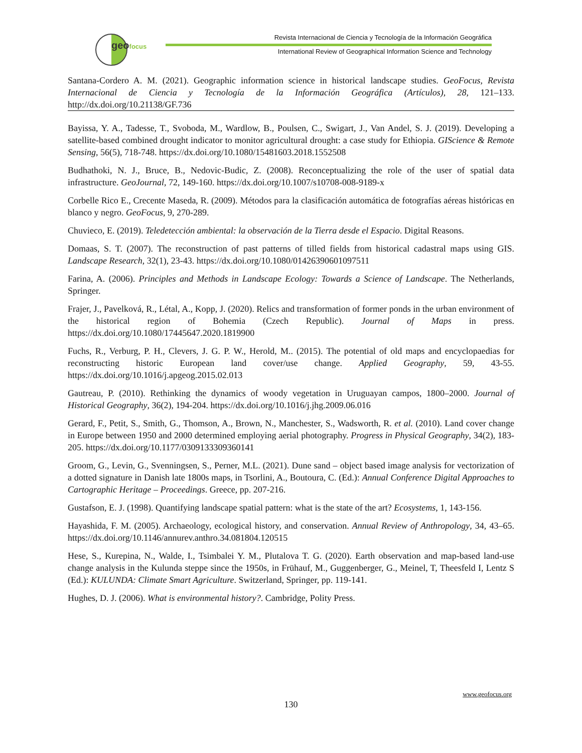geofocus
Revista Internacional de Ciencia y Tecnología de la Información Geográfica
International Review of Geographical Information Science and Technology
Santana-Cordero A. M. (2021). Geographic information science in historical landscape studies. GeoFocus, Revista Internacional de Ciencia y Tecnología de la Información Geográfica (Artículos), 28, 121–133. http://dx.doi.org/10.21138/GF.736
Bayissa, Y. A., Tadesse, T., Svoboda, M., Wardlow, B., Poulsen, C., Swigart, J., Van Andel, S. J. (2019). Developing a satellite-based combined drought indicator to monitor agricultural drought: a case study for Ethiopia. GIScience & Remote Sensing, 56(5), 718-748. https://dx.doi.org/10.1080/15481603.2018.1552508
Budhathoki, N. J., Bruce, B., Nedovic-Budic, Z. (2008). Reconceptualizing the role of the user of spatial data infrastructure. GeoJournal, 72, 149-160. https://dx.doi.org/10.1007/s10708-008-9189-x
Corbelle Rico E., Crecente Maseda, R. (2009). Métodos para la clasificación automática de fotografías aéreas históricas en blanco y negro. GeoFocus, 9, 270-289.
Chuvieco, E. (2019). Teledetección ambiental: la observación de la Tierra desde el Espacio. Digital Reasons.
Domaas, S. T. (2007). The reconstruction of past patterns of tilled fields from historical cadastral maps using GIS. Landscape Research, 32(1), 23-43. https://dx.doi.org/10.1080/01426390601097511
Farina, A. (2006). Principles and Methods in Landscape Ecology: Towards a Science of Landscape. The Netherlands, Springer.
Frajer, J., Pavelková, R., Létal, A., Kopp, J. (2020). Relics and transformation of former ponds in the urban environment of the historical region of Bohemia (Czech Republic). Journal of Maps in press. https://dx.doi.org/10.1080/17445647.2020.1819900
Fuchs, R., Verburg, P. H., Clevers, J. G. P. W., Herold, M.. (2015). The potential of old maps and encyclopaedias for reconstructing historic European land cover/use change. Applied Geography, 59, 43-55. https://dx.doi.org/10.1016/j.apgeog.2015.02.013
Gautreau, P. (2010). Rethinking the dynamics of woody vegetation in Uruguayan campos, 1800–2000. Journal of Historical Geography, 36(2), 194-204. https://dx.doi.org/10.1016/j.jhg.2009.06.016
Gerard, F., Petit, S., Smith, G., Thomson, A., Brown, N., Manchester, S., Wadsworth, R. et al. (2010). Land cover change in Europe between 1950 and 2000 determined employing aerial photography. Progress in Physical Geography, 34(2), 183-205. https://dx.doi.org/10.1177/0309133309360141
Groom, G., Levin, G., Svenningsen, S., Perner, M.L. (2021). Dune sand – object based image analysis for vectorization of a dotted signature in Danish late 1800s maps, in Tsorlini, A., Boutoura, C. (Ed.): Annual Conference Digital Approaches to Cartographic Heritage – Proceedings. Greece, pp. 207-216.
Gustafson, E. J. (1998). Quantifying landscape spatial pattern: what is the state of the art? Ecosystems, 1, 143-156.
Hayashida, F. M. (2005). Archaeology, ecological history, and conservation. Annual Review of Anthropology, 34, 43–65. https://dx.doi.org/10.1146/annurev.anthro.34.081804.120515
Hese, S., Kurepina, N., Walde, I., Tsimbalei Y. M., Plutalova T. G. (2020). Earth observation and map-based land-use change analysis in the Kulunda steppe since the 1950s, in Frühauf, M., Guggenberger, G., Meinel, T, Theesfeld I, Lentz S (Ed.): KULUNDA: Climate Smart Agriculture. Switzerland, Springer, pp. 119-141.
Hughes, D. J. (2006). What is environmental history?. Cambridge, Polity Press.
www.geofocus.org
130